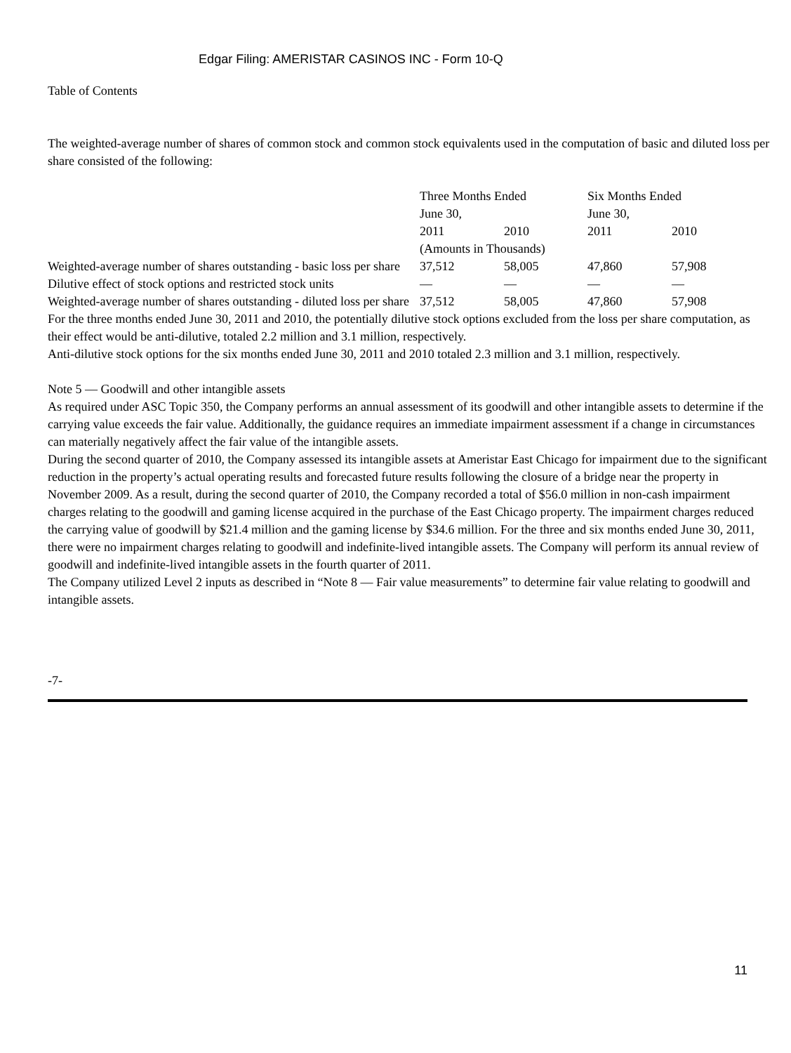Edgar Filing: AMERISTAR CASINOS INC - Form 10-Q
Table of Contents
The weighted-average number of shares of common stock and common stock equivalents used in the computation of basic and diluted loss per share consisted of the following:
| | Three Months Ended June 30, | | Six Months Ended June 30, | |
| | 2011 | 2010 | 2011 | 2010 |
| | (Amounts in Thousands) | | | |
| Weighted-average number of shares outstanding - basic loss per share | 37,512 | 58,005 | 47,860 | 57,908 |
| Dilutive effect of stock options and restricted stock units | — | — | — | — |
| Weighted-average number of shares outstanding - diluted loss per share | 37,512 | 58,005 | 47,860 | 57,908 |
For the three months ended June 30, 2011 and 2010, the potentially dilutive stock options excluded from the loss per share computation, as their effect would be anti-dilutive, totaled 2.2 million and 3.1 million, respectively.
Anti-dilutive stock options for the six months ended June 30, 2011 and 2010 totaled 2.3 million and 3.1 million, respectively.
Note 5 — Goodwill and other intangible assets
As required under ASC Topic 350, the Company performs an annual assessment of its goodwill and other intangible assets to determine if the carrying value exceeds the fair value. Additionally, the guidance requires an immediate impairment assessment if a change in circumstances can materially negatively affect the fair value of the intangible assets.
During the second quarter of 2010, the Company assessed its intangible assets at Ameristar East Chicago for impairment due to the significant reduction in the property’s actual operating results and forecasted future results following the closure of a bridge near the property in November 2009. As a result, during the second quarter of 2010, the Company recorded a total of $56.0 million in non-cash impairment charges relating to the goodwill and gaming license acquired in the purchase of the East Chicago property. The impairment charges reduced the carrying value of goodwill by $21.4 million and the gaming license by $34.6 million. For the three and six months ended June 30, 2011, there were no impairment charges relating to goodwill and indefinite-lived intangible assets. The Company will perform its annual review of goodwill and indefinite-lived intangible assets in the fourth quarter of 2011.
The Company utilized Level 2 inputs as described in “Note 8 — Fair value measurements” to determine fair value relating to goodwill and intangible assets.
-7-
11